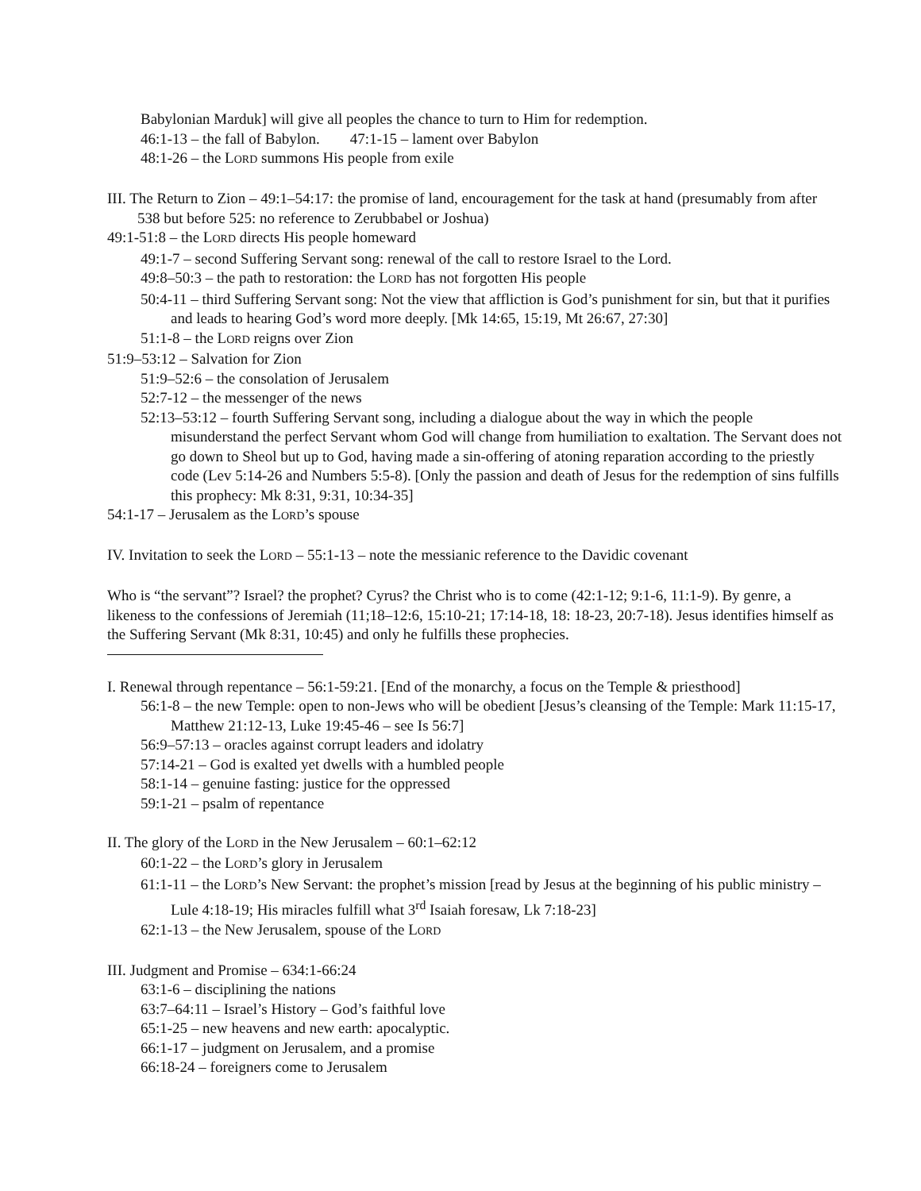Babylonian Marduk] will give all peoples the chance to turn to Him for redemption.
46:1-13 – the fall of Babylon. 47:1-15 – lament over Babylon
48:1-26 – the LORD summons His people from exile
III. The Return to Zion – 49:1–54:17: the promise of land, encouragement for the task at hand (presumably from after 538 but before 525: no reference to Zerubbabel or Joshua)
49:1-51:8 – the LORD directs His people homeward
49:1-7 – second Suffering Servant song: renewal of the call to restore Israel to the Lord.
49:8–50:3 – the path to restoration: the LORD has not forgotten His people
50:4-11 – third Suffering Servant song: Not the view that affliction is God’s punishment for sin, but that it purifies and leads to hearing God’s word more deeply. [Mk 14:65, 15:19, Mt 26:67, 27:30]
51:1-8 – the LORD reigns over Zion
51:9–53:12 – Salvation for Zion
51:9–52:6 – the consolation of Jerusalem
52:7-12 – the messenger of the news
52:13–53:12 – fourth Suffering Servant song, including a dialogue about the way in which the people misunderstand the perfect Servant whom God will change from humiliation to exaltation. The Servant does not go down to Sheol but up to God, having made a sin-offering of atoning reparation according to the priestly code (Lev 5:14-26 and Numbers 5:5-8). [Only the passion and death of Jesus for the redemption of sins fulfills this prophecy: Mk 8:31, 9:31, 10:34-35]
54:1-17 – Jerusalem as the LORD’s spouse
IV. Invitation to seek the LORD – 55:1-13 – note the messianic reference to the Davidic covenant
Who is “the servant”? Israel? the prophet? Cyrus? the Christ who is to come (42:1-12; 9:1-6, 11:1-9). By genre, a likeness to the confessions of Jeremiah (11;18–12:6, 15:10-21; 17:14-18, 18: 18-23, 20:7-18). Jesus identifies himself as the Suffering Servant (Mk 8:31, 10:45) and only he fulfills these prophecies.
I. Renewal through repentance – 56:1-59:21. [End of the monarchy, a focus on the Temple & priesthood]
56:1-8 – the new Temple: open to non-Jews who will be obedient [Jesus’s cleansing of the Temple: Mark 11:15-17, Matthew 21:12-13, Luke 19:45-46 – see Is 56:7]
56:9–57:13 – oracles against corrupt leaders and idolatry
57:14-21 – God is exalted yet dwells with a humbled people
58:1-14 – genuine fasting: justice for the oppressed
59:1-21 – psalm of repentance
II. The glory of the LORD in the New Jerusalem – 60:1–62:12
60:1-22 – the LORD’s glory in Jerusalem
61:1-11 – the LORD’s New Servant: the prophet’s mission [read by Jesus at the beginning of his public ministry – Lule 4:18-19; His miracles fulfill what 3<sup>rd</sup> Isaiah foresaw, Lk 7:18-23]
62:1-13 – the New Jerusalem, spouse of the LORD
III. Judgment and Promise – 634:1-66:24
63:1-6 – disciplining the nations
63:7–64:11 – Israel’s History – God’s faithful love
65:1-25 – new heavens and new earth: apocalyptic.
66:1-17 – judgment on Jerusalem, and a promise
66:18-24 – foreigners come to Jerusalem